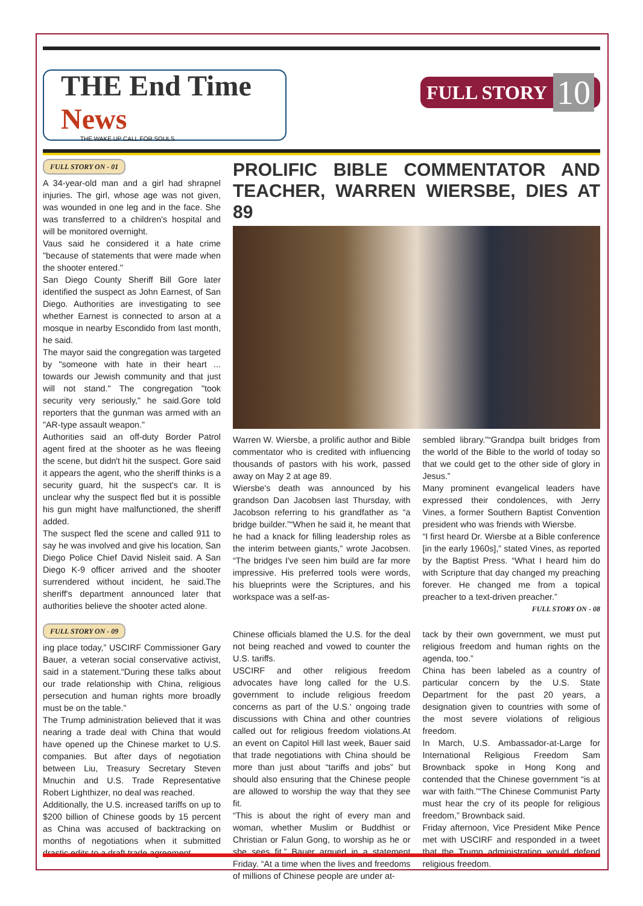THE End Time News
THE WAKE UP CALL FOR SOULS
FULL STORY 10
FULL STORY ON - 01
A 34-year-old man and a girl had shrapnel injuries. The girl, whose age was not given, was wounded in one leg and in the face. She was transferred to a children's hospital and will be monitored overnight.
Vaus said he considered it a hate crime "because of statements that were made when the shooter entered."
San Diego County Sheriff Bill Gore later identified the suspect as John Earnest, of San Diego. Authorities are investigating to see whether Earnest is connected to arson at a mosque in nearby Escondido from last month, he said.
The mayor said the congregation was targeted by "someone with hate in their heart ... towards our Jewish community and that just will not stand." The congregation "took security very seriously," he said.Gore told reporters that the gunman was armed with an "AR-type assault weapon."
Authorities said an off-duty Border Patrol agent fired at the shooter as he was fleeing the scene, but didn't hit the suspect. Gore said it appears the agent, who the sheriff thinks is a security guard, hit the suspect's car. It is unclear why the suspect fled but it is possible his gun might have malfunctioned, the sheriff added.
The suspect fled the scene and called 911 to say he was involved and give his location, San Diego Police Chief David Nisleit said. A San Diego K-9 officer arrived and the shooter surrendered without incident, he said.The sheriff's department announced later that authorities believe the shooter acted alone.
PROLIFIC BIBLE COMMENTATOR AND TEACHER, WARREN WIERSBE, DIES AT 89
Warren W. Wiersbe, a prolific author and Bible commentator who is credited with influencing thousands of pastors with his work, passed away on May 2 at age 89.
Wiersbe's death was announced by his grandson Dan Jacobsen last Thursday, with Jacobson referring to his grandfather as “a bridge builder.”“When he said it, he meant that he had a knack for filling leadership roles as the interim between giants,” wrote Jacobsen. “The bridges I've seen him build are far more impressive. His preferred tools were words, his blueprints were the Scriptures, and his workspace was a self-as-
sembled library.”“Grandpa built bridges from the world of the Bible to the world of today so that we could get to the other side of glory in Jesus.”
Many prominent evangelical leaders have expressed their condolences, with Jerry Vines, a former Southern Baptist Convention president who was friends with Wiersbe.
“I first heard Dr. Wiersbe at a Bible conference [in the early 1960s],” stated Vines, as reported by the Baptist Press. “What I heard him do with Scripture that day changed my preaching forever. He changed me from a topical preacher to a text-driven preacher.”
FULL STORY ON - 08
FULL STORY ON - 09
ing place today,” USCIRF Commissioner Gary Bauer, a veteran social conservative activist, said in a statement.“During these talks about our trade relationship with China, religious persecution and human rights more broadly must be on the table.”
The Trump administration believed that it was nearing a trade deal with China that would have opened up the Chinese market to U.S. companies. But after days of negotiation between Liu, Treasury Secretary Steven Mnuchin and U.S. Trade Representative Robert Lighthizer, no deal was reached.
Additionally, the U.S. increased tariffs on up to $200 billion of Chinese goods by 15 percent as China was accused of backtracking on months of negotiations when it submitted drastic edits to a draft trade agreement.
Chinese officials blamed the U.S. for the deal not being reached and vowed to counter the U.S. tariffs.
USCIRF and other religious freedom advocates have long called for the U.S. government to include religious freedom concerns as part of the U.S.' ongoing trade discussions with China and other countries called out for religious freedom violations.At an event on Capitol Hill last week, Bauer said that trade negotiations with China should be more than just about “tariffs and jobs” but should also ensuring that the Chinese people are allowed to worship the way that they see fit.
“This is about the right of every man and woman, whether Muslim or Buddhist or Christian or Falun Gong, to worship as he or she sees fit,” Bauer argued in a statement Friday. “At a time when the lives and freedoms of millions of Chinese people are under at-
tack by their own government, we must put religious freedom and human rights on the agenda, too.”
China has been labeled as a country of particular concern by the U.S. State Department for the past 20 years, a designation given to countries with some of the most severe violations of religious freedom.
In March, U.S. Ambassador-at-Large for International Religious Freedom Sam Brownback spoke in Hong Kong and contended that the Chinese government “is at war with faith.”“The Chinese Communist Party must hear the cry of its people for religious freedom,” Brownback said.
Friday afternoon, Vice President Mike Pence met with USCIRF and responded in a tweet that the Trump administration would defend religious freedom.